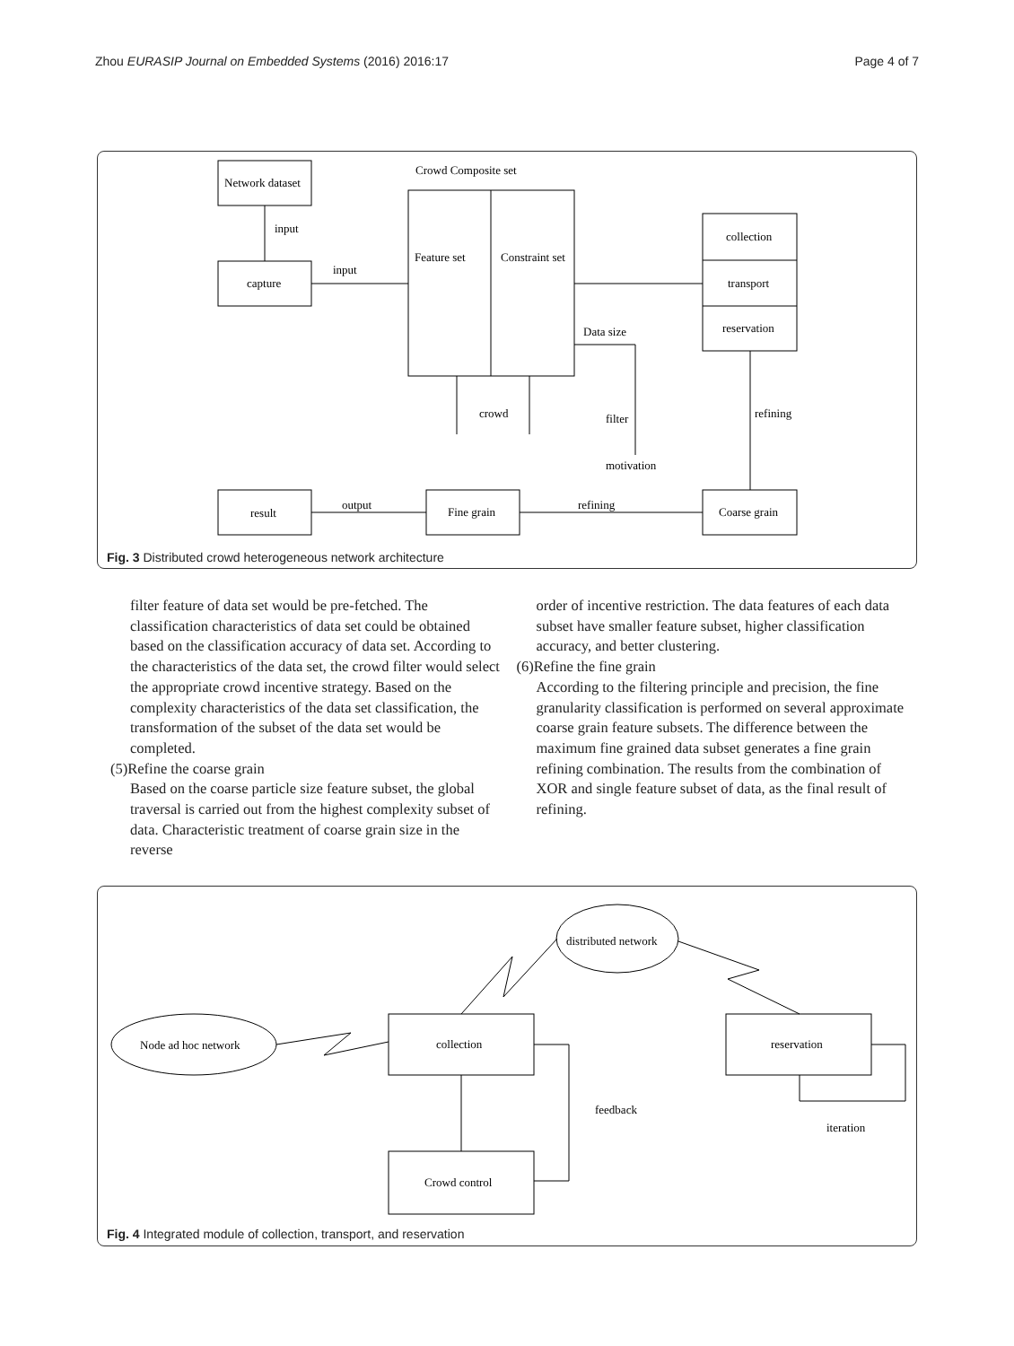Zhou EURASIP Journal on Embedded Systems (2016) 2016:17 Page 4 of 7
Network dataset
input
capture
input
Crowd Composite set
Feature set
Constraint set
collection
transport
reservation
crowd
Data size
filter
motivation
refining
Coarse grain
refining
Fine grain
output
result
Fig. 3 Distributed crowd heterogeneous network architecture
filter feature of data set would be pre-fetched. The classification characteristics of data set could be obtained based on the classification accuracy of data set. According to the characteristics of the data set, the crowd filter would select the appropriate crowd incentive strategy. Based on the complexity characteristics of the data set classification, the transformation of the subset of the data set would be completed.
(5)Refine the coarse grain
Based on the coarse particle size feature subset, the global traversal is carried out from the highest complexity subset of data. Characteristic treatment of coarse grain size in the reverse
order of incentive restriction. The data features of each data subset have smaller feature subset, higher classification accuracy, and better clustering.
(6)Refine the fine grain
According to the filtering principle and precision, the fine granularity classification is performed on several approximate coarse grain feature subsets. The difference between the maximum fine grained data subset generates a fine grain refining combination. The results from the combination of XOR and single feature subset of data, as the final result of refining.
distributed network
Node ad hoc network
collection
reservation
feedback
iteration
Crowd control
Fig. 4 Integrated module of collection, transport, and reservation